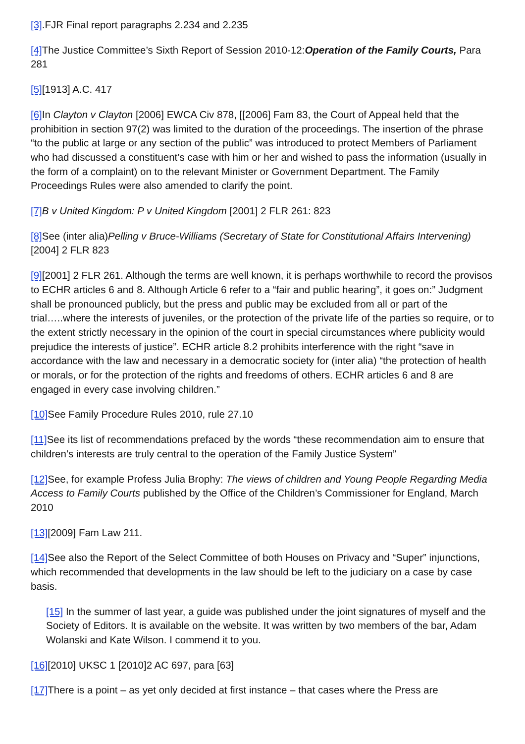[3].FJR Final report paragraphs 2.234 and 2.235
[4] The Justice Committee’s Sixth Report of Session 2010-12:Operation of the Family Courts, Para 281
[5][1913] A.C. 417
[6] In Clayton v Clayton [2006] EWCA Civ 878, [[2006] Fam 83, the Court of Appeal held that the prohibition in section 97(2) was limited to the duration of the proceedings. The insertion of the phrase “to the public at large or any section of the public” was introduced to protect Members of Parliament who had discussed a constituent’s case with him or her and wished to pass the information (usually in the form of a complaint) on to the relevant Minister or Government Department. The Family Proceedings Rules were also amended to clarify the point.
[7] B v United Kingdom: P v United Kingdom [2001] 2 FLR 261: 823
[8] See (inter alia)Pelling v Bruce-Williams (Secretary of State for Constitutional Affairs Intervening) [2004] 2 FLR 823
[9][2001] 2 FLR 261. Although the terms are well known, it is perhaps worthwhile to record the provisos to ECHR articles 6 and 8. Although Article 6 refer to a “fair and public hearing”, it goes on:” Judgment shall be pronounced publicly, but the press and public may be excluded from all or part of the trial…..where the interests of juveniles, or the protection of the private life of the parties so require, or to the extent strictly necessary in the opinion of the court in special circumstances where publicity would prejudice the interests of justice”. ECHR article 8.2 prohibits interference with the right “save in accordance with the law and necessary in a democratic society for (inter alia) “the protection of health or morals, or for the protection of the rights and freedoms of others. ECHR articles 6 and 8 are engaged in every case involving children.”
[10] See Family Procedure Rules 2010, rule 27.10
[11] See its list of recommendations prefaced by the words “these recommendation aim to ensure that children’s interests are truly central to the operation of the Family Justice System”
[12] See, for example Profess Julia Brophy: The views of children and Young People Regarding Media Access to Family Courts published by the Office of the Children’s Commissioner for England, March 2010
[13][2009] Fam Law 211.
[14] See also the Report of the Select Committee of both Houses on Privacy and “Super” injunctions, which recommended that developments in the law should be left to the judiciary on a case by case basis.
[15] In the summer of last year, a guide was published under the joint signatures of myself and the Society of Editors. It is available on the website. It was written by two members of the bar, Adam Wolanski and Kate Wilson. I commend it to you.
[16][2010] UKSC 1 [2010]2 AC 697, para [63]
[17] There is a point – as yet only decided at first instance – that cases where the Press are